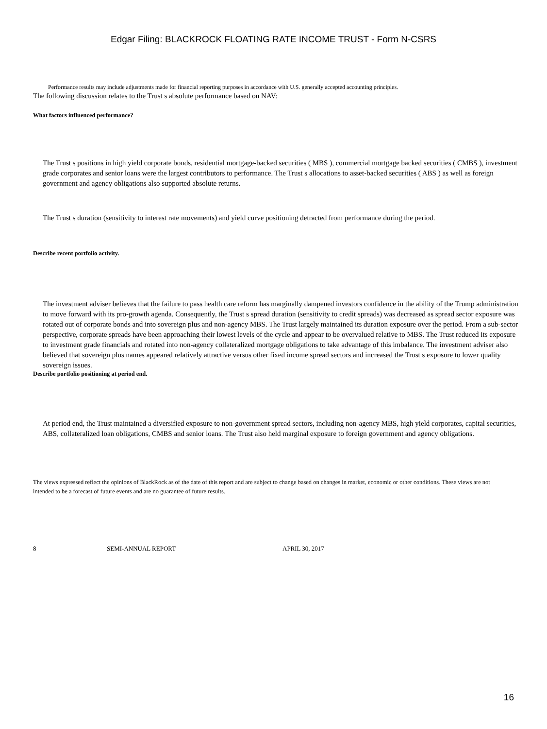Edgar Filing: BLACKROCK FLOATING RATE INCOME TRUST - Form N-CSRS
Performance results may include adjustments made for financial reporting purposes in accordance with U.S. generally accepted accounting principles.
The following discussion relates to the Trust s absolute performance based on NAV:
What factors influenced performance?
The Trust s positions in high yield corporate bonds, residential mortgage-backed securities ( MBS ), commercial mortgage backed securities ( CMBS ), investment grade corporates and senior loans were the largest contributors to performance. The Trust s allocations to asset-backed securities ( ABS ) as well as foreign government and agency obligations also supported absolute returns.
The Trust s duration (sensitivity to interest rate movements) and yield curve positioning detracted from performance during the period.
Describe recent portfolio activity.
The investment adviser believes that the failure to pass health care reform has marginally dampened investors confidence in the ability of the Trump administration to move forward with its pro-growth agenda. Consequently, the Trust s spread duration (sensitivity to credit spreads) was decreased as spread sector exposure was rotated out of corporate bonds and into sovereign plus and non-agency MBS. The Trust largely maintained its duration exposure over the period. From a sub-sector perspective, corporate spreads have been approaching their lowest levels of the cycle and appear to be overvalued relative to MBS. The Trust reduced its exposure to investment grade financials and rotated into non-agency collateralized mortgage obligations to take advantage of this imbalance. The investment adviser also believed that sovereign plus names appeared relatively attractive versus other fixed income spread sectors and increased the Trust s exposure to lower quality sovereign issues.
Describe portfolio positioning at period end.
At period end, the Trust maintained a diversified exposure to non-government spread sectors, including non-agency MBS, high yield corporates, capital securities, ABS, collateralized loan obligations, CMBS and senior loans. The Trust also held marginal exposure to foreign government and agency obligations.
The views expressed reflect the opinions of BlackRock as of the date of this report and are subject to change based on changes in market, economic or other conditions. These views are not intended to be a forecast of future events and are no guarantee of future results.
8 SEMI-ANNUAL REPORT APRIL 30, 2017
16